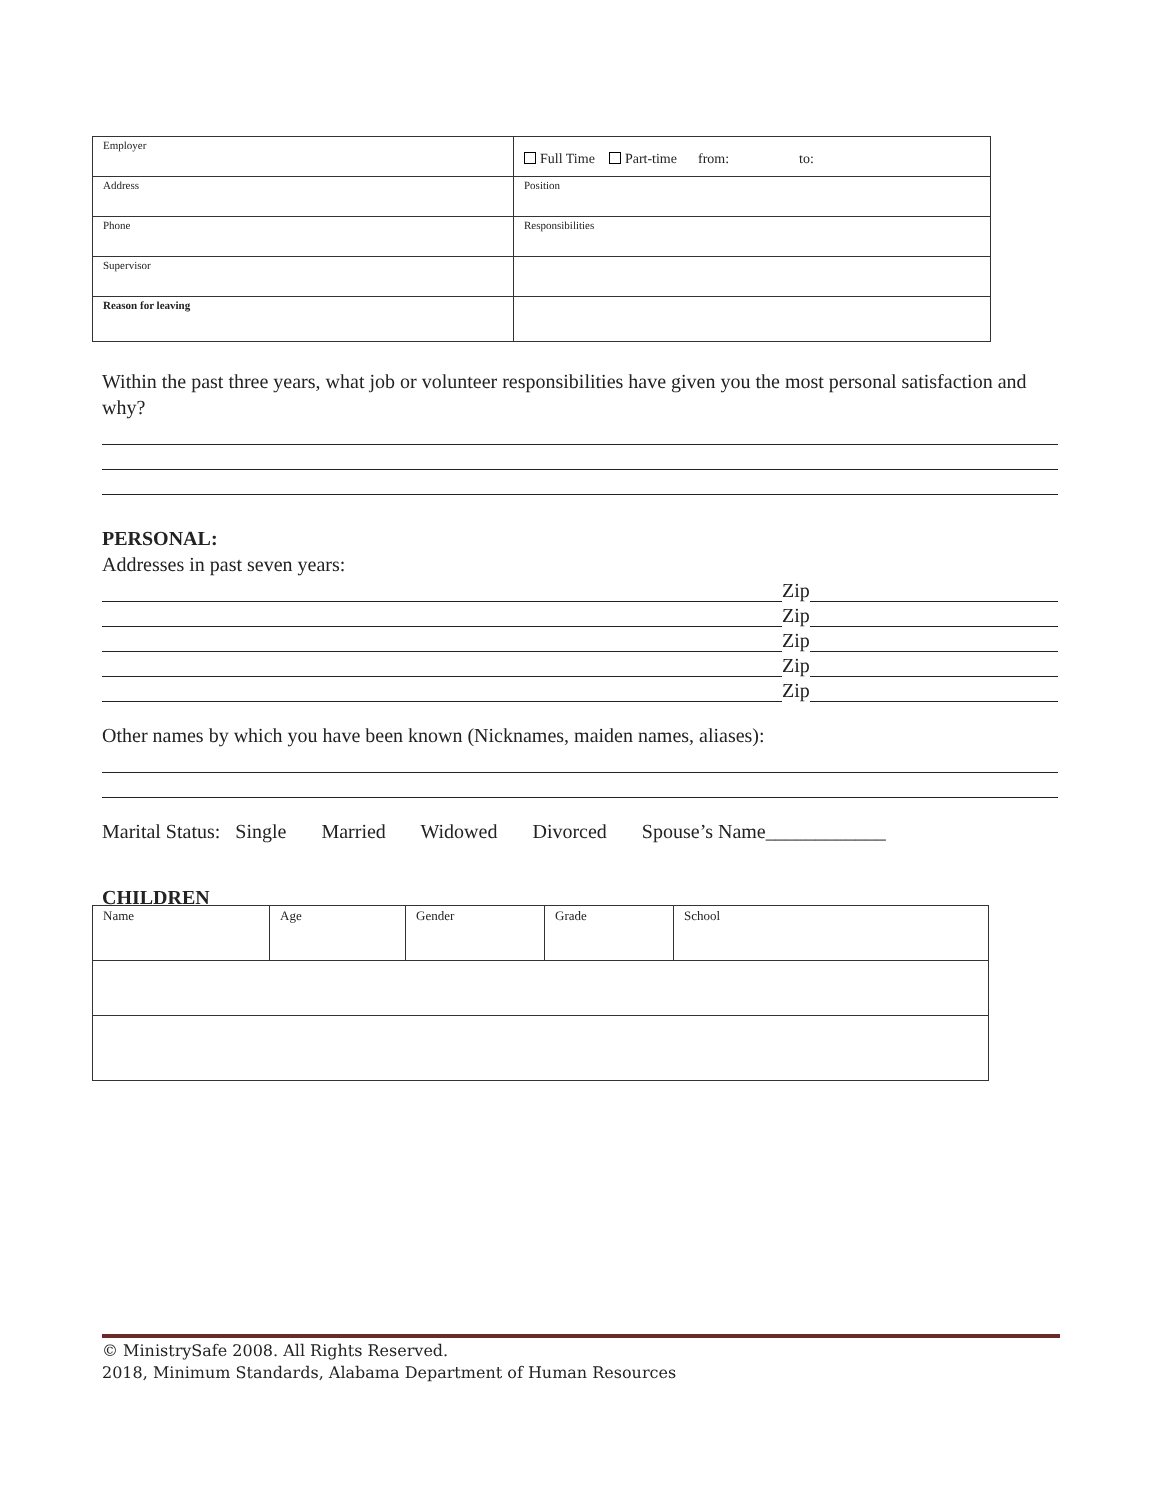| Employer | Full Time Part-time from: to: |
| Address | Position |
| Phone | Responsibilities |
| Supervisor | |
| Reason for leaving | |
Within the past three years, what job or volunteer responsibilities have given you the most personal satisfaction and why?
PERSONAL:
Addresses in past seven years:
Zip
Zip
Zip
Zip
Zip
Other names by which you have been known (Nicknames, maiden names, aliases):
Marital Status: Single Married Widowed Divorced Spouse’s Name____________
CHILDREN
| Name | Age | Gender | Grade | School |
© MinistrySafe 2008. All Rights Reserved.
2018, Minimum Standards, Alabama Department of Human Resources